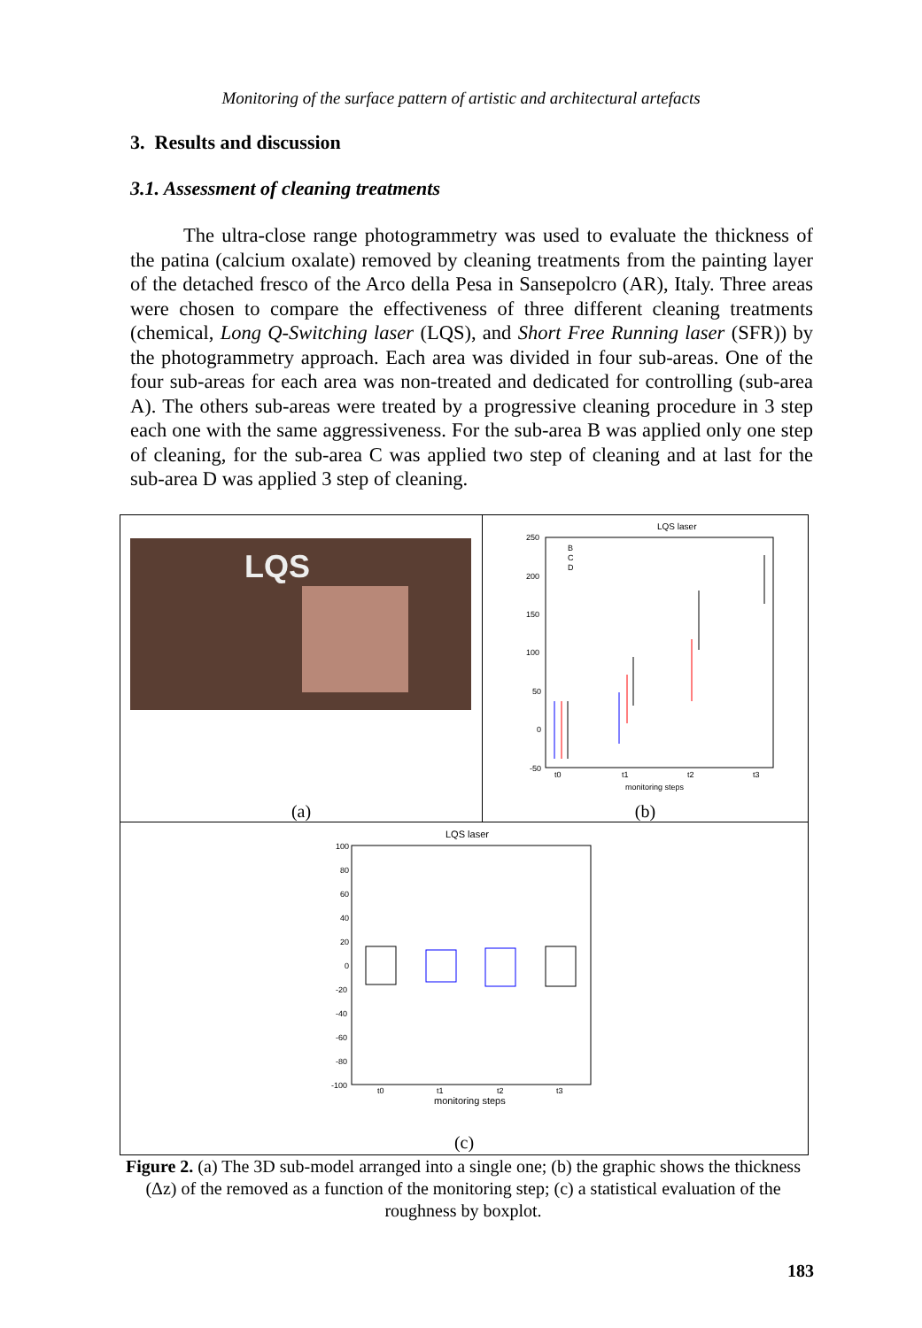Monitoring of the surface pattern of artistic and architectural artefacts
3. Results and discussion
3.1. Assessment of cleaning treatments
The ultra-close range photogrammetry was used to evaluate the thickness of the patina (calcium oxalate) removed by cleaning treatments from the painting layer of the detached fresco of the Arco della Pesa in Sansepolcro (AR), Italy. Three areas were chosen to compare the effectiveness of three different cleaning treatments (chemical, Long Q-Switching laser (LQS), and Short Free Running laser (SFR)) by the photogrammetry approach. Each area was divided in four sub-areas. One of the four sub-areas for each area was non-treated and dedicated for controlling (sub-area A). The others sub-areas were treated by a progressive cleaning procedure in 3 step each one with the same aggressiveness. For the sub-area B was applied only one step of cleaning, for the sub-area C was applied two step of cleaning and at last for the sub-area D was applied 3 step of cleaning.
LQS
(a)
LQS laser
250
200
150
100
50
0
-50
t0
t1
t2
t3
monitoring steps
B
C
D
(b)
LQS laser
100
80
60
40
20
0
-20
-40
-60
-80
-100
t0
t1
t2
t3
monitoring steps
(c)
Figure 2. (a) The 3D sub-model arranged into a single one; (b) the graphic shows the thickness (Δz) of the removed as a function of the monitoring step; (c) a statistical evaluation of the roughness by boxplot.
183